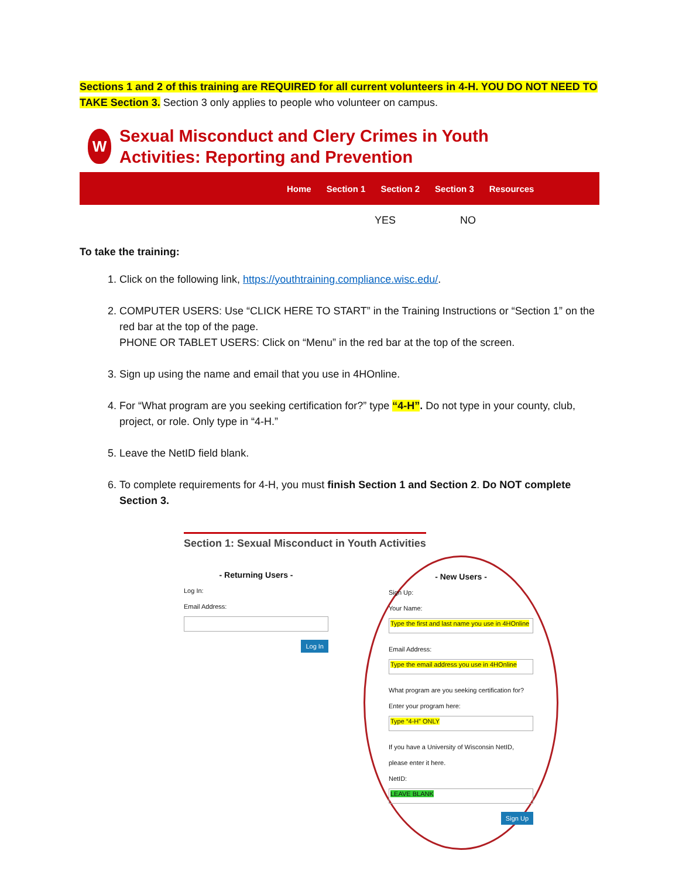Sections 1 and 2 of this training are REQUIRED for all current volunteers in 4-H. YOU DO NOT NEED TO TAKE Section 3. Section 3 only applies to people who volunteer on campus.
W
Sexual Misconduct and Clery Crimes in Youth
Activities: Reporting and Prevention
Home Section 1 Section 2 Section 3 Resources
YES NO
To take the training:
1. Click on the following link, https://youthtraining.compliance.wisc.edu/.
2. COMPUTER USERS: Use “CLICK HERE TO START” in the Training Instructions or “Section 1” on the red bar at the top of the page.
PHONE OR TABLET USERS: Click on “Menu” in the red bar at the top of the screen.
3. Sign up using the name and email that you use in 4HOnline.
4. For “What program are you seeking certification for?” type “4-H”. Do not type in your county, club, project, or role. Only type in “4-H.”
5. Leave the NetID field blank.
6. To complete requirements for 4-H, you must finish Section 1 and Section 2. Do NOT complete Section 3.
Section 1: Sexual Misconduct in Youth Activities
- Returning Users -
Log In:
Email Address:
Log In
- New Users -
Sign Up:
Your Name:
Type the first and last name you use in 4HOnline
Email Address:
Type the email address you use in 4HOnline
What program are you seeking certification for?
Enter your program here:
Type “4-H” ONLY
If you have a University of Wisconsin NetID, please enter it here.
NetID:
LEAVE BLANK
Sign Up